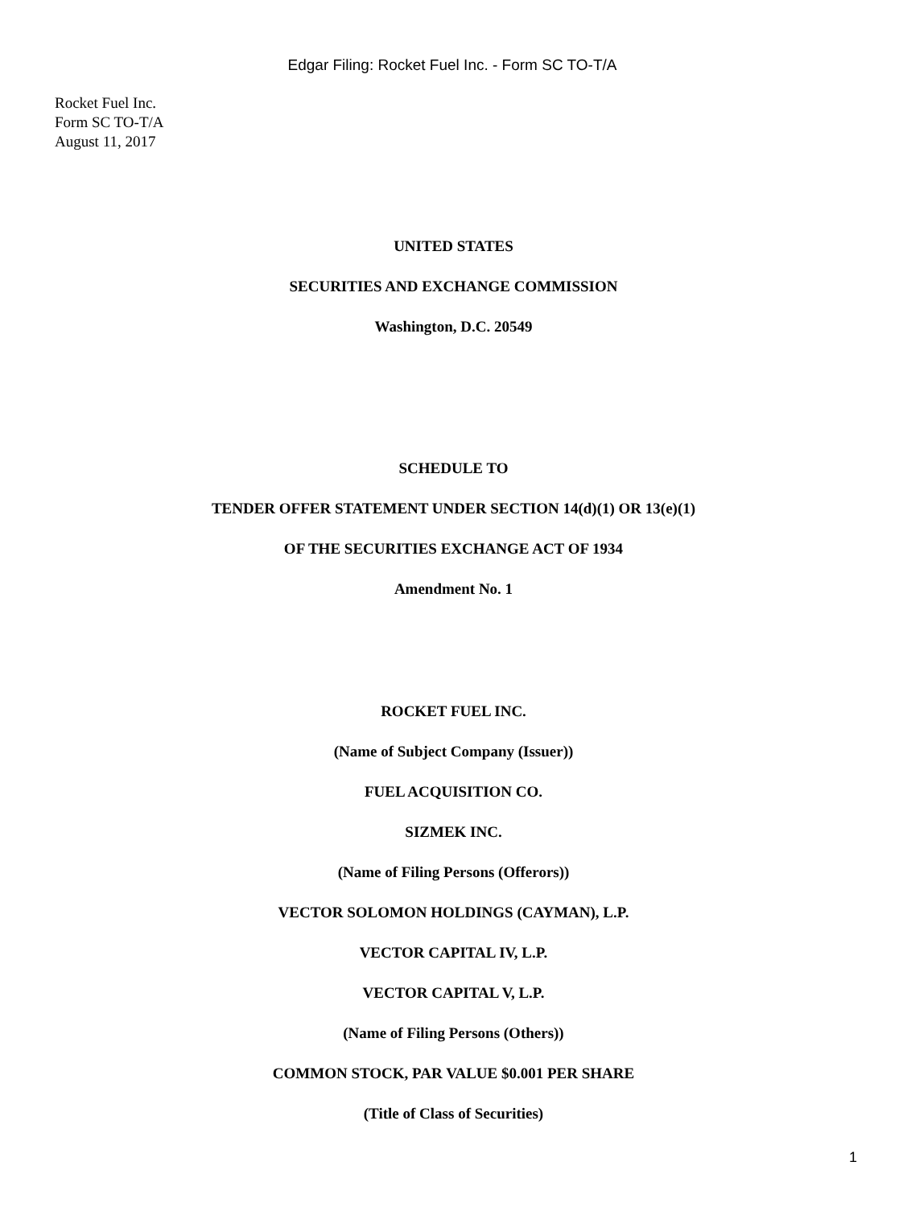Edgar Filing: Rocket Fuel Inc. - Form SC TO-T/A
Rocket Fuel Inc.
Form SC TO-T/A
August 11, 2017
UNITED STATES
SECURITIES AND EXCHANGE COMMISSION
Washington, D.C. 20549
SCHEDULE TO
TENDER OFFER STATEMENT UNDER SECTION 14(d)(1) OR 13(e)(1)
OF THE SECURITIES EXCHANGE ACT OF 1934
Amendment No. 1
ROCKET FUEL INC.
(Name of Subject Company (Issuer))
FUEL ACQUISITION CO.
SIZMEK INC.
(Name of Filing Persons (Offerors))
VECTOR SOLOMON HOLDINGS (CAYMAN), L.P.
VECTOR CAPITAL IV, L.P.
VECTOR CAPITAL V, L.P.
(Name of Filing Persons (Others))
COMMON STOCK, PAR VALUE $0.001 PER SHARE
(Title of Class of Securities)
1